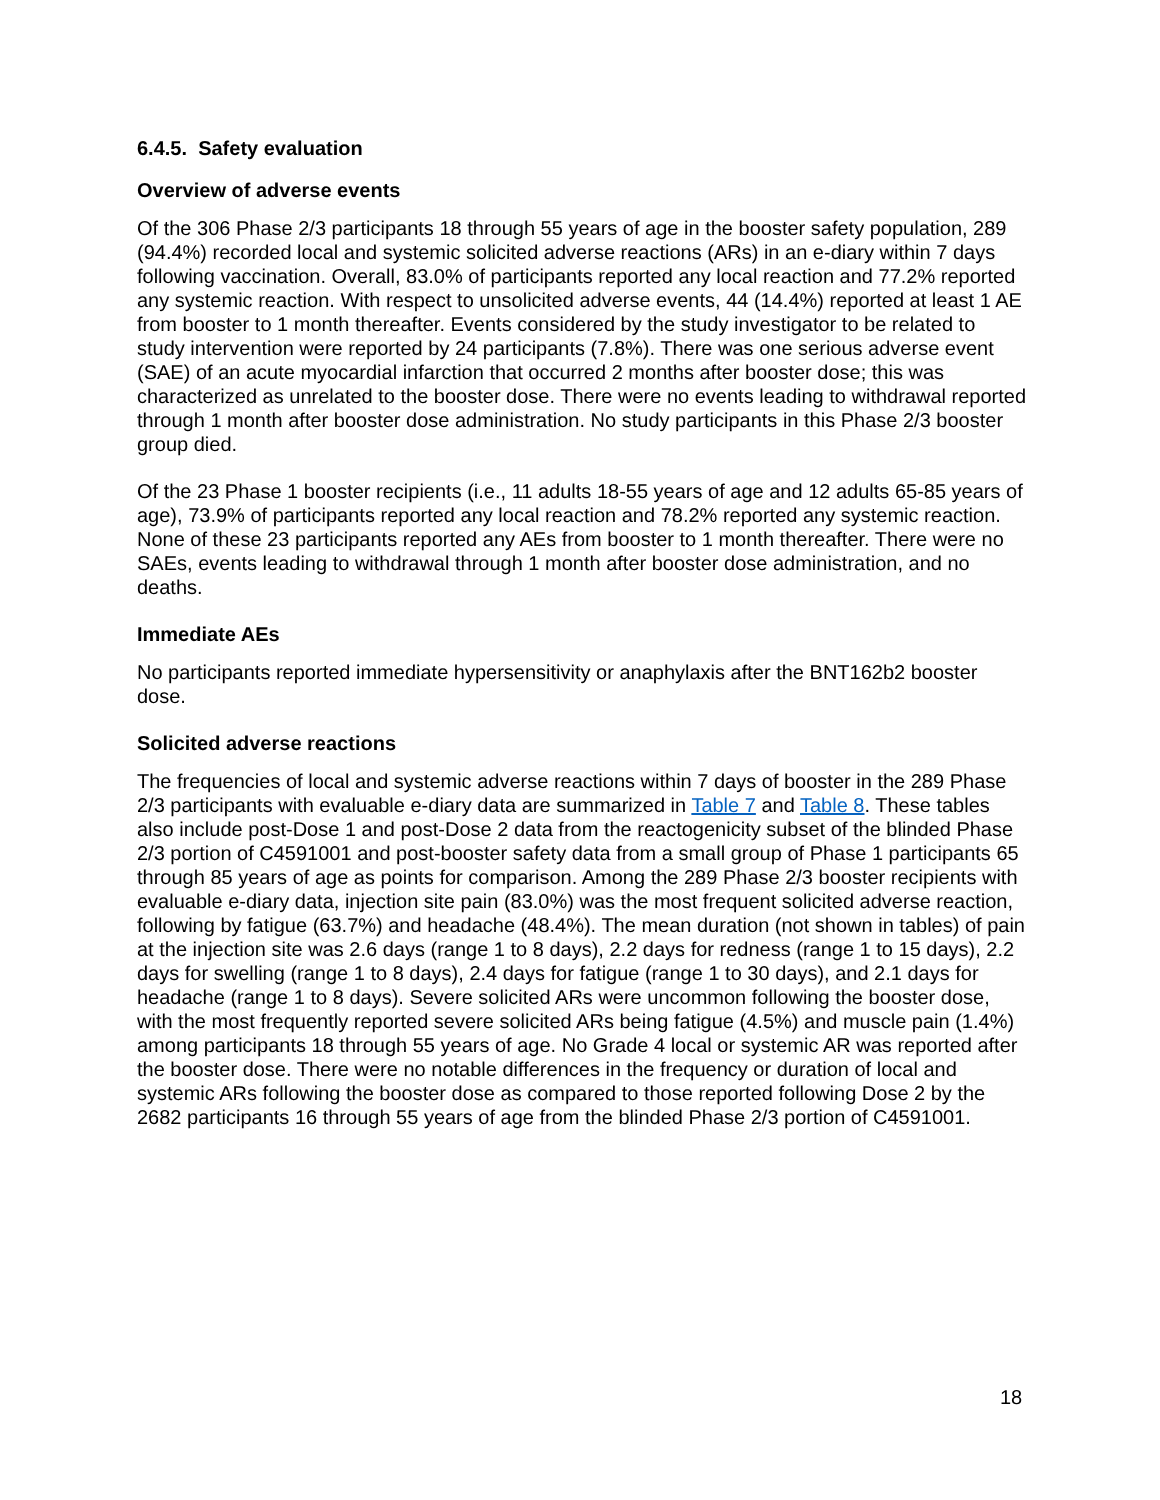6.4.5. Safety evaluation
Overview of adverse events
Of the 306 Phase 2/3 participants 18 through 55 years of age in the booster safety population, 289 (94.4%) recorded local and systemic solicited adverse reactions (ARs) in an e-diary within 7 days following vaccination. Overall, 83.0% of participants reported any local reaction and 77.2% reported any systemic reaction. With respect to unsolicited adverse events, 44 (14.4%) reported at least 1 AE from booster to 1 month thereafter. Events considered by the study investigator to be related to study intervention were reported by 24 participants (7.8%). There was one serious adverse event (SAE) of an acute myocardial infarction that occurred 2 months after booster dose; this was characterized as unrelated to the booster dose. There were no events leading to withdrawal reported through 1 month after booster dose administration. No study participants in this Phase 2/3 booster group died.
Of the 23 Phase 1 booster recipients (i.e., 11 adults 18-55 years of age and 12 adults 65-85 years of age), 73.9% of participants reported any local reaction and 78.2% reported any systemic reaction. None of these 23 participants reported any AEs from booster to 1 month thereafter. There were no SAEs, events leading to withdrawal through 1 month after booster dose administration, and no deaths.
Immediate AEs
No participants reported immediate hypersensitivity or anaphylaxis after the BNT162b2 booster dose.
Solicited adverse reactions
The frequencies of local and systemic adverse reactions within 7 days of booster in the 289 Phase 2/3 participants with evaluable e-diary data are summarized in Table 7 and Table 8. These tables also include post-Dose 1 and post-Dose 2 data from the reactogenicity subset of the blinded Phase 2/3 portion of C4591001 and post-booster safety data from a small group of Phase 1 participants 65 through 85 years of age as points for comparison. Among the 289 Phase 2/3 booster recipients with evaluable e-diary data, injection site pain (83.0%) was the most frequent solicited adverse reaction, following by fatigue (63.7%) and headache (48.4%). The mean duration (not shown in tables) of pain at the injection site was 2.6 days (range 1 to 8 days), 2.2 days for redness (range 1 to 15 days), 2.2 days for swelling (range 1 to 8 days), 2.4 days for fatigue (range 1 to 30 days), and 2.1 days for headache (range 1 to 8 days). Severe solicited ARs were uncommon following the booster dose, with the most frequently reported severe solicited ARs being fatigue (4.5%) and muscle pain (1.4%) among participants 18 through 55 years of age. No Grade 4 local or systemic AR was reported after the booster dose. There were no notable differences in the frequency or duration of local and systemic ARs following the booster dose as compared to those reported following Dose 2 by the 2682 participants 16 through 55 years of age from the blinded Phase 2/3 portion of C4591001.
18